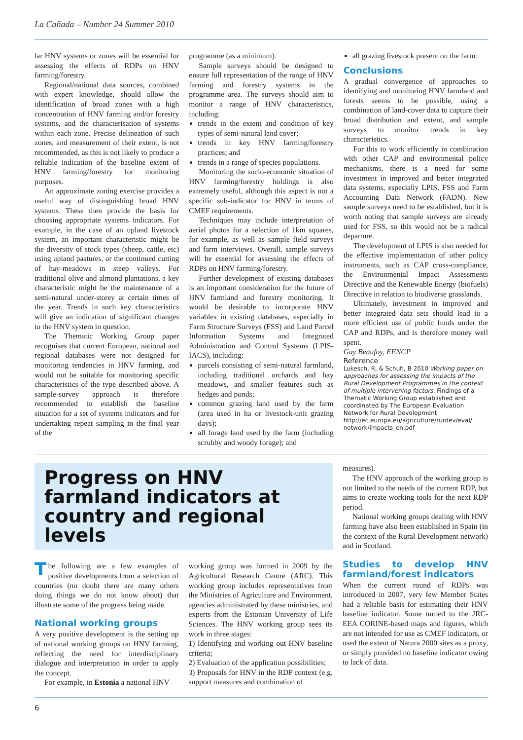La Cañada – Number 24 Summer 2010
lar HNV systems or zones will be essential for assessing the effects of RDPs on HNV farming/forestry.
Regional/national data sources, combined with expert knowledge, should allow the identification of broad zones with a high concentration of HNV farming and/or forestry systems, and the characterisation of systems within each zone. Precise delineation of such zones, and measurement of their extent, is not recommended, as this is not likely to produce a reliable indication of the baseline extent of HNV farming/forestry for monitoring purposes.
An approximate zoning exercise provides a useful way of distinguishing broad HNV systems. These then provide the basis for choosing appropriate systems indicators. For example, in the case of an upland livestock system, an important characteristic might be the diversity of stock types (sheep, cattle, etc) using upland pastures, or the continued cutting of hay-meadows in steep valleys. For traditional olive and almond plantations, a key characteristic might be the maintenance of a semi-natural under-storey at certain times of the year. Trends in such key characteristics will give an indication of significant changes to the HNV system in question.
The Thematic Working Group paper recognises that current European, national and regional databases were not designed for monitoring tendencies in HNV farming, and would not be suitable for monitoring specific characteristics of the type described above. A sample-survey approach is therefore recommended to establish the baseline situation for a set of systems indicators and for undertaking repeat sampling in the final year of the
programme (as a minimum).
Sample surveys should be designed to ensure full representation of the range of HNV farming and forestry systems in the programme area. The surveys should aim to monitor a range of HNV characteristics, including:
trends in the extent and condition of key types of semi-natural land cover;
trends in key HNV farming/forestry practices; and
trends in a range of species populations.
Monitoring the socio-economic situation of HNV farming/forestry holdings is also extremely useful, although this aspect is not a specific sub-indicator for HNV in terms of CMEF requirements.
Techniques may include interpretation of aerial photos for a selection of 1km squares, for example, as well as sample field surveys and farm interviews. Overall, sample surveys will be essential for assessing the effects of RDPs on HNV farming/forestry.
Further development of existing databases is an important consideration for the future of HNV farmland and forestry monitoring. It would be desirable to incorporate HNV variables in existing databases, especially in Farm Structure Surveys (FSS) and Land Parcel Information Systems and Integrated Administration and Control Systems (LPIS-IACS), including:
parcels consisting of semi-natural farmland, including traditional orchards and hay meadows, and smaller features such as hedges and ponds;
common grazing land used by the farm (area used in ha or livestock-unit grazing days);
all forage land used by the farm (including scrubby and woody forage); and
all grazing livestock present on the farm.
Conclusions
A gradual convergence of approaches to identifying and monitoring HNV farmland and forests seems to be possible, using a combination of land-cover data to capture their broad distribution and extent, and sample surveys to monitor trends in key characteristics.
For this to work efficiently in combination with other CAP and environmental policy mechanisms, there is a need for some investment in improved and better integrated data systems, especially LPIS, FSS and Farm Accounting Data Network (FADN). New sample surveys need to be established, but it is worth noting that sample surveys are already used for FSS, so this would not be a radical departure.
The development of LPIS is also needed for the effective implementation of other policy instruments, such as CAP cross-compliance, the Environmental Impact Assessments Directive and the Renewable Energy (biofuels) Directive in relation to biodiverse grasslands.
Ultimately, investment in improved and better integrated data sets should lead to a more efficient use of public funds under the CAP and RDPs, and is therefore money well spent.
Guy Beaufoy, EFNCP
Reference
Lukesch, R, & Schuh, B 2010 Working paper on approaches for assessing the impacts of the Rural Development Programmes in the context of multiple intervening factors. Findings of a Thematic Working Group established and coordinated by The European Evaluation Network for Rural Development http://ec.europa.eu/agriculture/rurdev/eval/ network/impacts_en.pdf
Progress on HNV farmland indicators at country and regional levels
The following are a few examples of positive developments from a selection of countries (no doubt there are many others doing things we do not know about) that illustrate some of the progress being made.
National working groups
A very positive development is the setting up of national working groups on HNV farming, reflecting the need for interdisciplinary dialogue and interpretation in order to apply the concept.
For example, in Estonia a national HNV
working group was formed in 2009 by the Agricultural Research Centre (ARC). This working group includes representatives from the Ministries of Agriculture and Environment, agencies administrated by these ministries, and experts from the Estonian University of Life Sciences. The HNV working group sees its work in three stages:
1) Identifying and working out HNV baseline criteria;
2) Evaluation of the application possibilities;
3) Proposals for HNV in the RDP context (e.g. support measures and combination of
measures).
The HNV approach of the working group is not limited to the needs of the current RDP, but aims to create working tools for the next RDP period.
National working groups dealing with HNV farming have also been established in Spain (in the context of the Rural Development network) and in Scotland.
Studies to develop HNV farmland/forest indicators
When the current round of RDPs was introduced in 2007, very few Member States had a reliable basis for estimating their HNV baseline indicator. Some turned to the JRC-EEA CORINE-based maps and figures, which are not intended for use as CMEF indicators, or used the extent of Natura 2000 sites as a proxy, or simply provided no baseline indicator owing to lack of data.
6